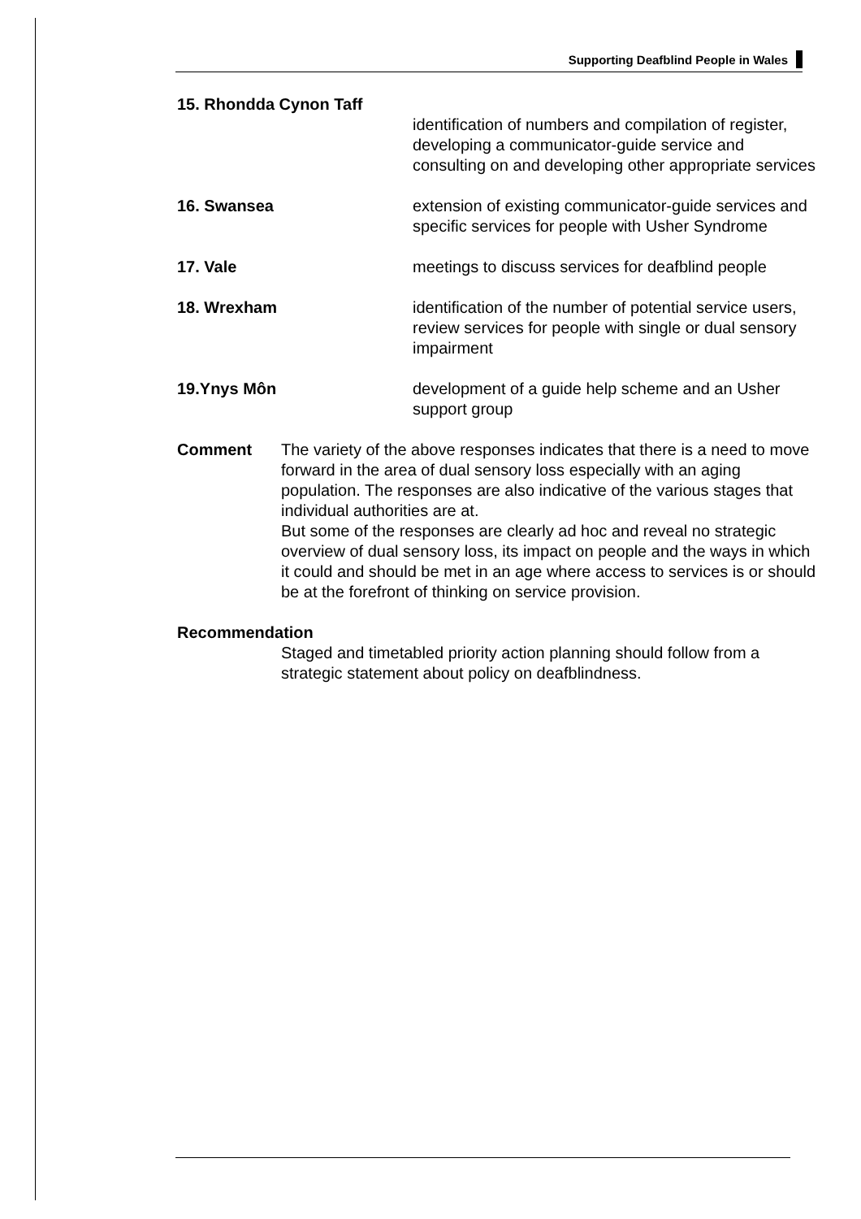Supporting Deafblind People in Wales
15. Rhondda Cynon Taff
identification of numbers and compilation of register, developing a communicator-guide service and consulting on and developing other appropriate services
16. Swansea extension of existing communicator-guide services and specific services for people with Usher Syndrome
17. Vale meetings to discuss services for deafblind people
18. Wrexham identification of the number of potential service users, review services for people with single or dual sensory impairment
19.Ynys Môn development of a guide help scheme and an Usher support group
Comment The variety of the above responses indicates that there is a need to move forward in the area of dual sensory loss especially with an aging population. The responses are also indicative of the various stages that individual authorities are at.
But some of the responses are clearly ad hoc and reveal no strategic overview of dual sensory loss, its impact on people and the ways in which it could and should be met in an age where access to services is or should be at the forefront of thinking on service provision.
Recommendation
Staged and timetabled priority action planning should follow from a strategic statement about policy on deafblindness.